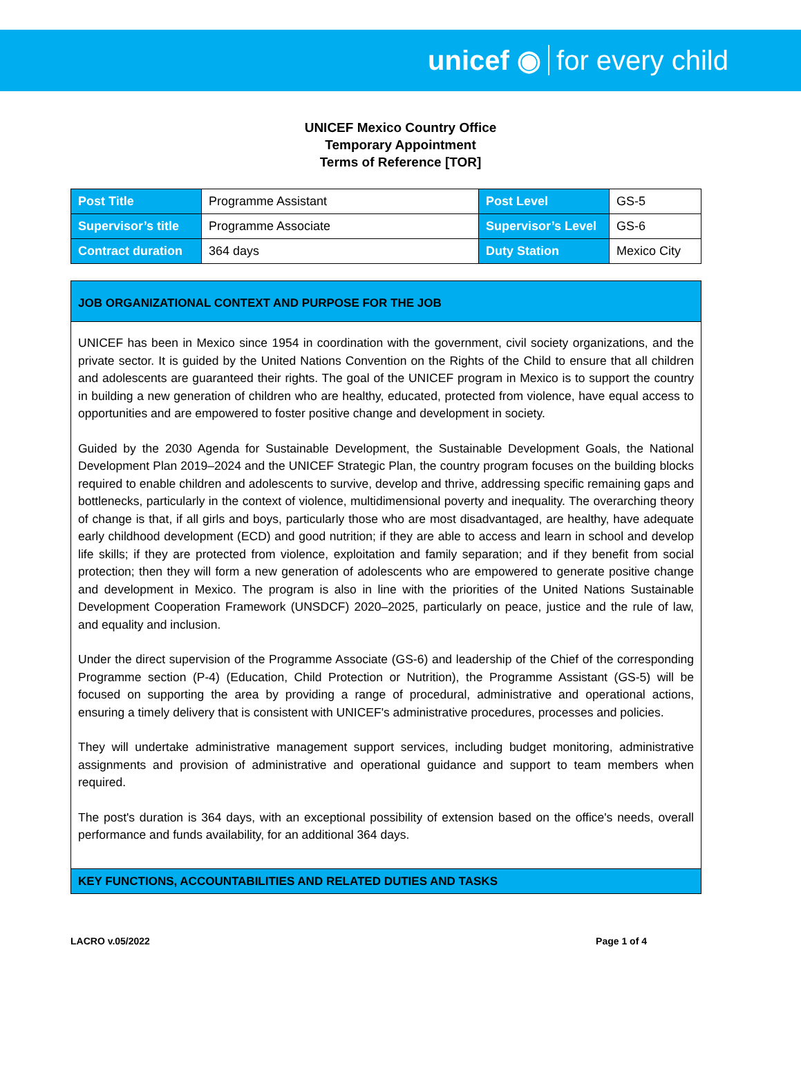unicef ◉ for every child
UNICEF Mexico Country Office
Temporary Appointment
Terms of Reference [TOR]
| Post Title | Programme Assistant | Post Level | GS-5 |
| Supervisor’s title | Programme Associate | Supervisor’s Level | GS-6 |
| Contract duration | 364 days | Duty Station | Mexico City |
JOB ORGANIZATIONAL CONTEXT AND PURPOSE FOR THE JOB
UNICEF has been in Mexico since 1954 in coordination with the government, civil society organizations, and the private sector. It is guided by the United Nations Convention on the Rights of the Child to ensure that all children and adolescents are guaranteed their rights. The goal of the UNICEF program in Mexico is to support the country in building a new generation of children who are healthy, educated, protected from violence, have equal access to opportunities and are empowered to foster positive change and development in society.
Guided by the 2030 Agenda for Sustainable Development, the Sustainable Development Goals, the National Development Plan 2019–2024 and the UNICEF Strategic Plan, the country program focuses on the building blocks required to enable children and adolescents to survive, develop and thrive, addressing specific remaining gaps and bottlenecks, particularly in the context of violence, multidimensional poverty and inequality. The overarching theory of change is that, if all girls and boys, particularly those who are most disadvantaged, are healthy, have adequate early childhood development (ECD) and good nutrition; if they are able to access and learn in school and develop life skills; if they are protected from violence, exploitation and family separation; and if they benefit from social protection; then they will form a new generation of adolescents who are empowered to generate positive change and development in Mexico. The program is also in line with the priorities of the United Nations Sustainable Development Cooperation Framework (UNSDCF) 2020–2025, particularly on peace, justice and the rule of law, and equality and inclusion.
Under the direct supervision of the Programme Associate (GS-6) and leadership of the Chief of the corresponding Programme section (P-4) (Education, Child Protection or Nutrition), the Programme Assistant (GS-5) will be focused on supporting the area by providing a range of procedural, administrative and operational actions, ensuring a timely delivery that is consistent with UNICEF's administrative procedures, processes and policies.
They will undertake administrative management support services, including budget monitoring, administrative assignments and provision of administrative and operational guidance and support to team members when required.
The post's duration is 364 days, with an exceptional possibility of extension based on the office's needs, overall performance and funds availability, for an additional 364 days.
KEY FUNCTIONS, ACCOUNTABILITIES AND RELATED DUTIES AND TASKS
LACRO v.05/2022 Page 1 of 4